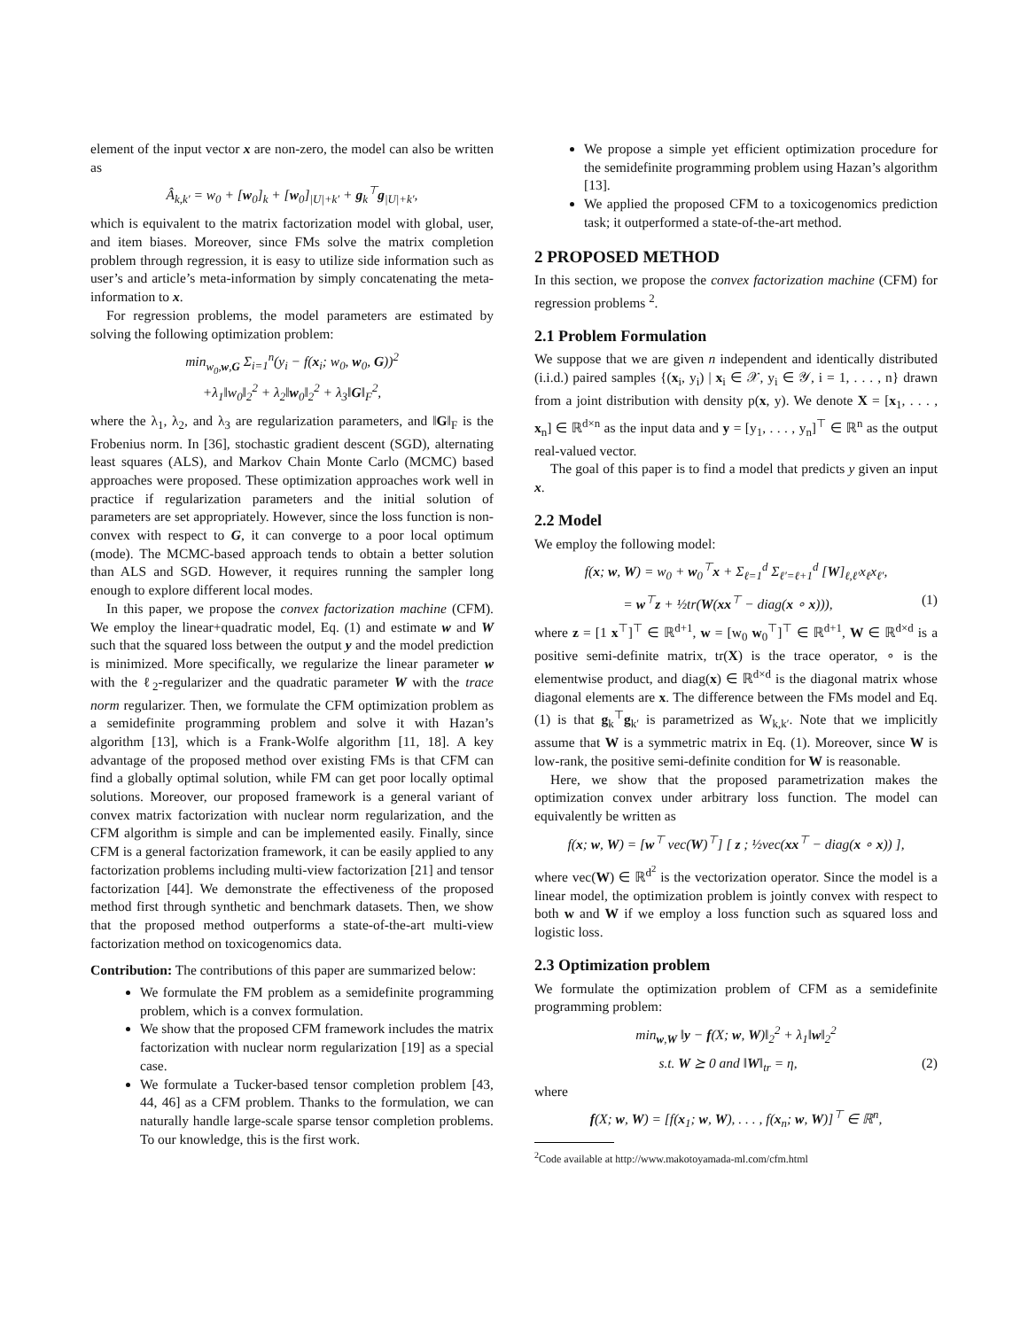element of the input vector x are non-zero, the model can also be written as
Â<sub>k,k′</sub> = w<sub>0</sub> + [w<sub>0</sub>]<sub>k</sub> + [w<sub>0</sub>]<sub>|U|+k′</sub> + g<sub>k</sub><sup>⊤</sup>g<sub>|U|+k′</sub>,
which is equivalent to the matrix factorization model with global, user, and item biases. Moreover, since FMs solve the matrix completion problem through regression, it is easy to utilize side information such as user’s and article’s meta-information by simply concatenating the meta-information to x.
For regression problems, the model parameters are estimated by solving the following optimization problem:
min<sub>w<sub>0</sub>,w,G</sub> Σ<sub>i=1</sub><sup>n</sup>(y<sub>i</sub> − f(x<sub>i</sub>; w<sub>0</sub>, w<sub>0</sub>, G))<sup>2</sup>
+λ<sub>1</sub>‖w<sub>0</sub>‖<sub>2</sub><sup>2</sup> + λ<sub>2</sub>‖w<sub>0</sub>‖<sub>2</sub><sup>2</sup> + λ<sub>3</sub>‖G‖<sub>F</sub><sup>2</sup>,
where the λ<sub>1</sub>, λ<sub>2</sub>, and λ<sub>3</sub> are regularization parameters, and ‖G‖<sub>F</sub> is the Frobenius norm. In [36], stochastic gradient descent (SGD), alternating least squares (ALS), and Markov Chain Monte Carlo (MCMC) based approaches were proposed. These optimization approaches work well in practice if regularization parameters and the initial solution of parameters are set appropriately. However, since the loss function is non-convex with respect to G, it can converge to a poor local optimum (mode). The MCMC-based approach tends to obtain a better solution than ALS and SGD. However, it requires running the sampler long enough to explore different local modes.
In this paper, we propose the convex factorization machine (CFM). We employ the linear+quadratic model, Eq. (1) and estimate w and W such that the squared loss between the output y and the model prediction is minimized. More specifically, we regularize the linear parameter w with the ℓ<sub>2</sub>-regularizer and the quadratic parameter W with the trace norm regularizer. Then, we formulate the CFM optimization problem as a semidefinite programming problem and solve it with Hazan’s algorithm [13], which is a Frank-Wolfe algorithm [11, 18]. A key advantage of the proposed method over existing FMs is that CFM can find a globally optimal solution, while FM can get poor locally optimal solutions. Moreover, our proposed framework is a general variant of convex matrix factorization with nuclear norm regularization, and the CFM algorithm is simple and can be implemented easily. Finally, since CFM is a general factorization framework, it can be easily applied to any factorization problems including multi-view factorization [21] and tensor factorization [44]. We demonstrate the effectiveness of the proposed method first through synthetic and benchmark datasets. Then, we show that the proposed method outperforms a state-of-the-art multi-view factorization method on toxicogenomics data.
Contribution: The contributions of this paper are summarized below:
We formulate the FM problem as a semidefinite programming problem, which is a convex formulation.
We show that the proposed CFM framework includes the matrix factorization with nuclear norm regularization [19] as a special case.
We formulate a Tucker-based tensor completion problem [43, 44, 46] as a CFM problem. Thanks to the formulation, we can naturally handle large-scale sparse tensor completion problems. To our knowledge, this is the first work.
We propose a simple yet efficient optimization procedure for the semidefinite programming problem using Hazan’s algorithm [13].
We applied the proposed CFM to a toxicogenomics prediction task; it outperformed a state-of-the-art method.
2 PROPOSED METHOD
In this section, we propose the convex factorization machine (CFM) for regression problems <sup>2</sup>.
2.1 Problem Formulation
We suppose that we are given n independent and identically distributed (i.i.d.) paired samples {(x<sub>i</sub>, y<sub>i</sub>) | x<sub>i</sub> ∈ 𝒳, y<sub>i</sub> ∈ 𝒴, i = 1, . . . , n} drawn from a joint distribution with density p(x, y). We denote X = [x<sub>1</sub>, . . . , x<sub>n</sub>] ∈ ℝ<sup>d×n</sup> as the input data and y = [y<sub>1</sub>, . . . , y<sub>n</sub>]<sup>⊤</sup> ∈ ℝ<sup>n</sup> as the output real-valued vector.
The goal of this paper is to find a model that predicts y given an input x.
2.2 Model
We employ the following model:
f(x; w, W) = w<sub>0</sub> + w<sub>0</sub><sup>⊤</sup>x + Σ<sub>ℓ=1</sub><sup>d</sup> Σ<sub>ℓ′=ℓ+1</sub><sup>d</sup> [W]<sub>ℓ,ℓ′</sub>x<sub>ℓ</sub>x<sub>ℓ′</sub>,
= w<sup>⊤</sup>z + ½tr(W(xx<sup>⊤</sup> − diag(x ∘ x))), (1)
where z = [1 x<sup>⊤</sup>]<sup>⊤</sup> ∈ ℝ<sup>d+1</sup>, w = [w<sub>0</sub> w<sub>0</sub><sup>⊤</sup>]<sup>⊤</sup> ∈ ℝ<sup>d+1</sup>, W ∈ ℝ<sup>d×d</sup> is a positive semi-definite matrix, tr(X) is the trace operator, ∘ is the elementwise product, and diag(x) ∈ ℝ<sup>d×d</sup> is the diagonal matrix whose diagonal elements are x. The difference between the FMs model and Eq. (1) is that g<sub>k</sub><sup>⊤</sup>g<sub>k′</sub> is parametrized as W<sub>k,k′</sub>. Note that we implicitly assume that W is a symmetric matrix in Eq. (1). Moreover, since W is low-rank, the positive semi-definite condition for W is reasonable.
Here, we show that the proposed parametrization makes the optimization convex under arbitrary loss function. The model can equivalently be written as
f(x; w, W) = [w<sup>⊤</sup> vec(W)<sup>⊤</sup>] [ z ; ½vec(xx<sup>⊤</sup> − diag(x ∘ x)) ],
where vec(W) ∈ ℝ<sup>d<sup>2</sup></sup> is the vectorization operator. Since the model is a linear model, the optimization problem is jointly convex with respect to both w and W if we employ a loss function such as squared loss and logistic loss.
2.3 Optimization problem
We formulate the optimization problem of CFM as a semidefinite programming problem:
min<sub>w,W</sub> ‖y − f(X; w, W)‖<sub>2</sub><sup>2</sup> + λ<sub>1</sub>‖w‖<sub>2</sub><sup>2</sup>
s.t. W ⪰ 0 and ‖W‖<sub>tr</sub> = η, (2)
where
f(X; w, W) = [f(x<sub>1</sub>; w, W), . . . , f(x<sub>n</sub>; w, W)]<sup>⊤</sup> ∈ ℝ<sup>n</sup>,
<sup>2</sup> Code available at http://www.makotoyamada-ml.com/cfm.html